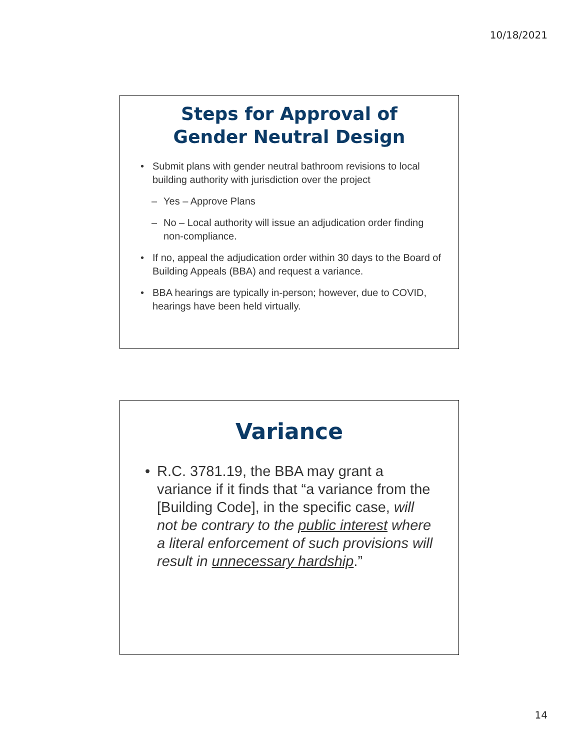10/18/2021
Steps for Approval of
Gender Neutral Design
• Submit plans with gender neutral bathroom revisions to local building authority with jurisdiction over the project
– Yes – Approve Plans
– No – Local authority will issue an adjudication order finding non-compliance.
• If no, appeal the adjudication order within 30 days to the Board of Building Appeals (BBA) and request a variance.
• BBA hearings are typically in-person; however, due to COVID, hearings have been held virtually.
Variance
• R.C. 3781.19, the BBA may grant a variance if it finds that “a variance from the [Building Code], in the specific case, will not be contrary to the public interest where a literal enforcement of such provisions will result in unnecessary hardship.”
14